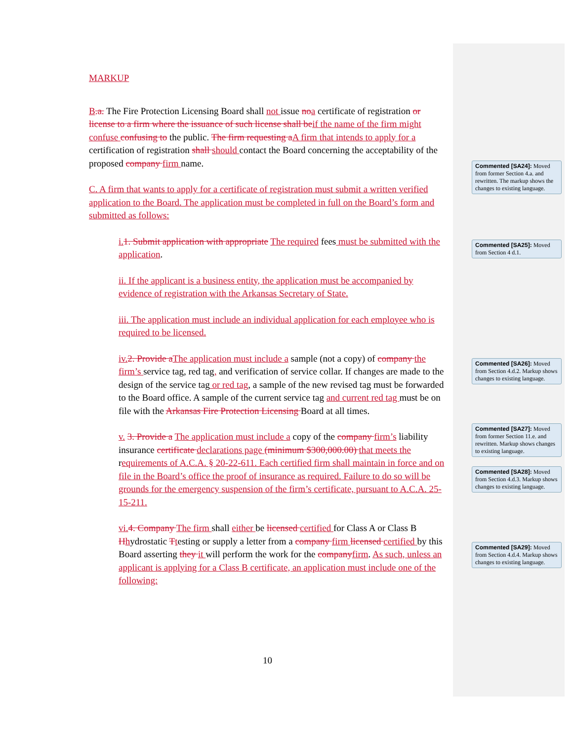MARKUP
B.a. The Fire Protection Licensing Board shall not issue no a certificate of registration or license to a firm where the issuance of such license shall be if the name of the firm might confuse confusing to the public. The firm requesting a A firm that intends to apply for a certification of registration shall should contact the Board concerning the acceptability of the proposed company firm name.
C. A firm that wants to apply for a certificate of registration must submit a written verified application to the Board. The application must be completed in full on the Board’s form and submitted as follows:
i. 1. Submit application with appropriate The required fees must be submitted with the application.
ii. If the applicant is a business entity, the application must be accompanied by evidence of registration with the Arkansas Secretary of State.
iii. The application must include an individual application for each employee who is required to be licensed.
iv. 2. Provide a The application must include a sample (not a copy) of company the firm’s service tag, red tag, and verification of service collar. If changes are made to the design of the service tag or red tag, a sample of the new revised tag must be forwarded to the Board office. A sample of the current service tag and current red tag must be on file with the Arkansas Fire Protection Licensing Board at all times.
v. 3. Provide a The application must include a copy of the company firm’s liability insurance certificate declarations page (minimum $300,000.00) that meets the requirements of A.C.A. § 20-22-611. Each certified firm shall maintain in force and on file in the Board’s office the proof of insurance as required. Failure to do so will be grounds for the emergency suspension of the firm’s certificate, pursuant to A.C.A. 25-15-211.
vi. 4. Company The firm shall either be licensed certified for Class A or Class B Hhydrostatic Ttesting or supply a letter from a company firm licensed certified by this Board asserting they it will perform the work for the company firm. As such, unless an applicant is applying for a Class B certificate, an application must include one of the following:
Commented [SA24]: Moved from former Section 4.a. and rewritten. The markup shows the changes to existing language.
Commented [SA25]: Moved from Section 4 d.1.
Commented [SA26]: Moved from Section 4.d.2. Markup shows changes to existing language.
Commented [SA27]: Moved from former Section 11.e. and rewritten. Markup shows changes to existing language.
Commented [SA28]: Moved from Section 4.d.3. Markup shows changes to existing language.
Commented [SA29]: Moved from Section 4.d.4. Markup shows changes to existing language.
10